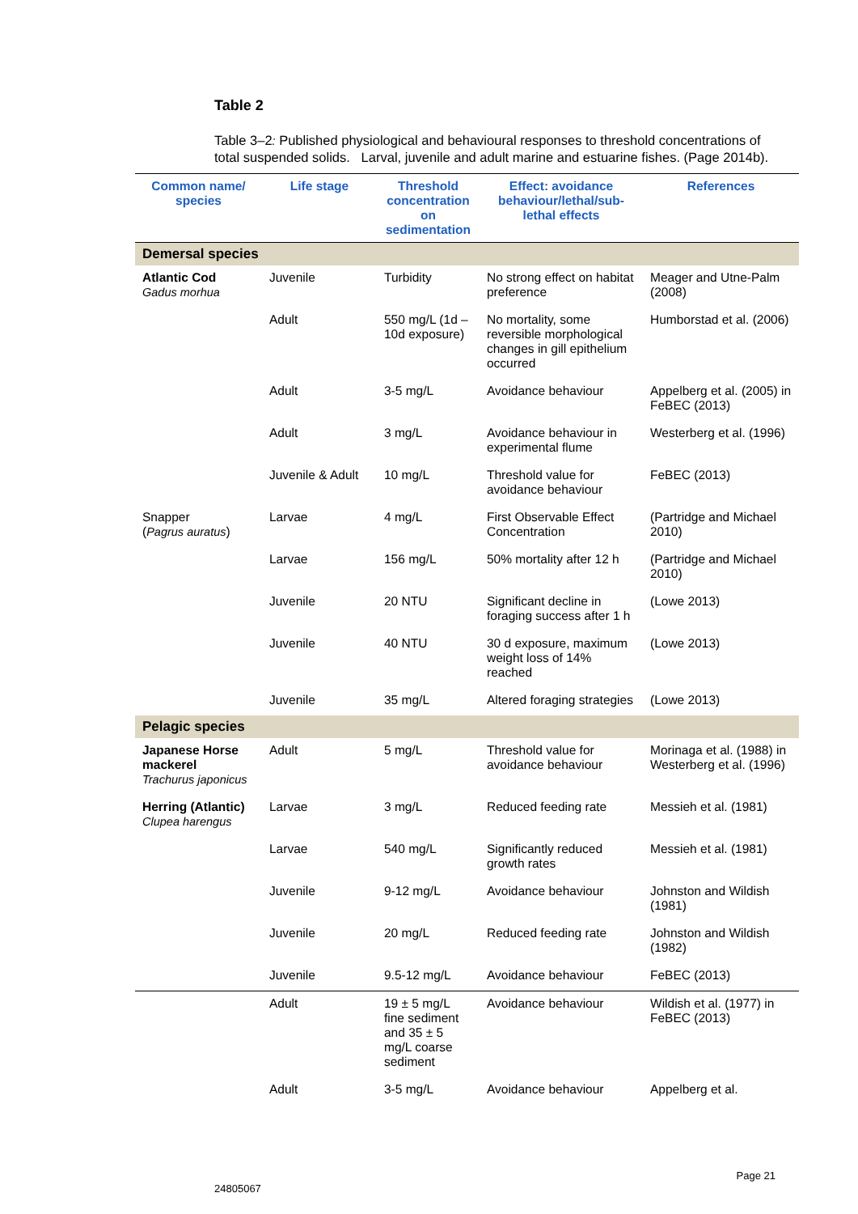Table 2
Table 3–2: Published physiological and behavioural responses to threshold concentrations of total suspended solids. Larval, juvenile and adult marine and estuarine fishes. (Page 2014b).
| Common name/ species | Life stage | Threshold concentration on sedimentation | Effect: avoidance behaviour/lethal/sub-lethal effects | References |
| --- | --- | --- | --- | --- |
| Demersal species | | | | |
| Atlantic Cod Gadus morhua | Juvenile | Turbidity | No strong effect on habitat preference | Meager and Utne-Palm (2008) |
| | Adult | 550 mg/L (1d – 10d exposure) | No mortality, some reversible morphological changes in gill epithelium occurred | Humborstad et al. (2006) |
| | Adult | 3-5 mg/L | Avoidance behaviour | Appelberg et al. (2005) in FeBEC (2013) |
| | Adult | 3 mg/L | Avoidance behaviour in experimental flume | Westerberg et al. (1996) |
| | Juvenile & Adult | 10 mg/L | Threshold value for avoidance behaviour | FeBEC (2013) |
| Snapper ( Pagrus auratus ) | Larvae | 4 mg/L | First Observable Effect Concentration | (Partridge and Michael 2010) |
| | Larvae | 156 mg/L | 50% mortality after 12 h | (Partridge and Michael 2010) |
| | Juvenile | 20 NTU | Significant decline in foraging success after 1 h | (Lowe 2013) |
| | Juvenile | 40 NTU | 30 d exposure, maximum weight loss of 14% reached | (Lowe 2013) |
| | Juvenile | 35 mg/L | Altered foraging strategies | (Lowe 2013) |
| Pelagic species | | | | |
| Japanese Horse mackerel Trachurus japonicus | Adult | 5 mg/L | Threshold value for avoidance behaviour | Morinaga et al. (1988) in Westerberg et al. (1996) |
| Herring (Atlantic) Clupea harengus | Larvae | 3 mg/L | Reduced feeding rate | Messieh et al. (1981) |
| | Larvae | 540 mg/L | Significantly reduced growth rates | Messieh et al. (1981) |
| | Juvenile | 9-12 mg/L | Avoidance behaviour | Johnston and Wildish (1981) |
| | Juvenile | 20 mg/L | Reduced feeding rate | Johnston and Wildish (1982) |
| | Juvenile | 9.5-12 mg/L | Avoidance behaviour | FeBEC (2013) |
| | Adult | 19 ± 5 mg/L fine sediment and 35 ± 5 mg/L coarse sediment | Avoidance behaviour | Wildish et al. (1977) in FeBEC (2013) |
| | Adult | 3-5 mg/L | Avoidance behaviour | Appelberg et al. |
24805067 Page 21